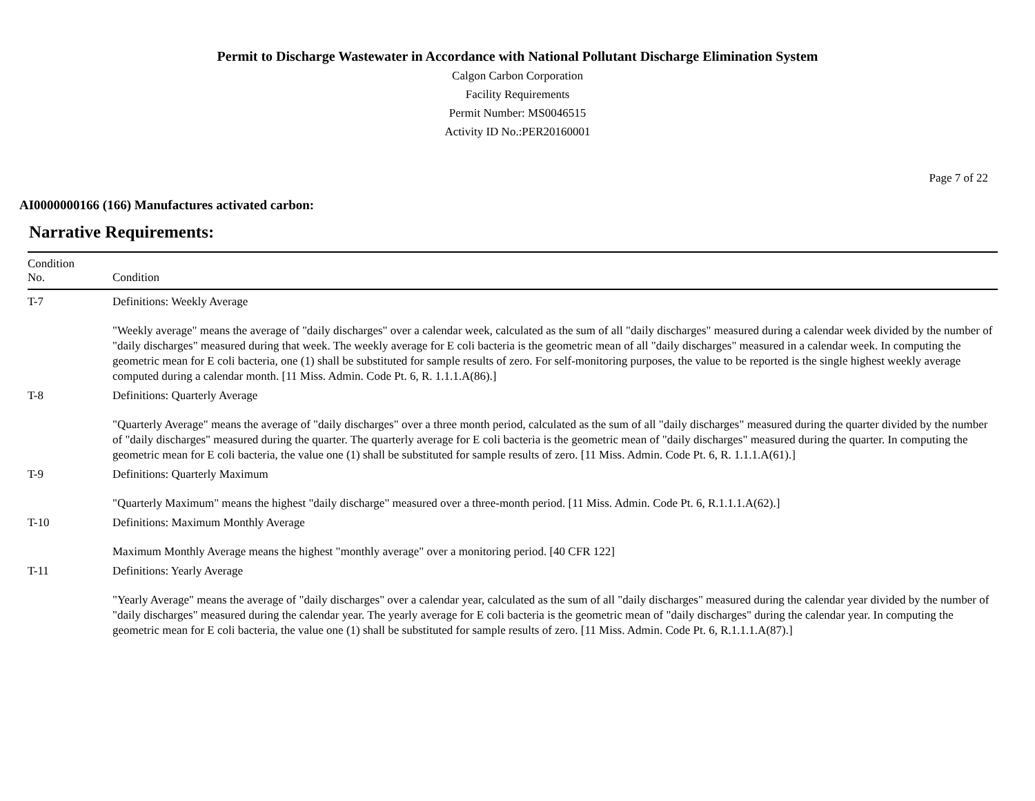Permit to Discharge Wastewater in Accordance with National Pollutant Discharge Elimination System
Calgon Carbon Corporation
Facility Requirements
Permit Number: MS0046515
Activity ID No.:PER20160001
Page 7 of 22
AI0000000166 (166) Manufactures activated carbon:
Narrative Requirements:
| Condition No. | Condition |
| --- | --- |
| T-7 | Definitions: Weekly Average "Weekly average" means the average of "daily discharges" over a calendar week, calculated as the sum of all "daily discharges" measured during a calendar week divided by the number of "daily discharges" measured during that week. The weekly average for E coli bacteria is the geometric mean of all "daily discharges" measured in a calendar week. In computing the geometric mean for E coli bacteria, one (1) shall be substituted for sample results of zero. For self-monitoring purposes, the value to be reported is the single highest weekly average computed during a calendar month. [11 Miss. Admin. Code Pt. 6, R. 1.1.1.A(86).] |
| T-8 | Definitions: Quarterly Average "Quarterly Average" means the average of "daily discharges" over a three month period, calculated as the sum of all "daily discharges" measured during the quarter divided by the number of "daily discharges" measured during the quarter. The quarterly average for E coli bacteria is the geometric mean of "daily discharges" measured during the quarter. In computing the geometric mean for E coli bacteria, the value one (1) shall be substituted for sample results of zero. [11 Miss. Admin. Code Pt. 6, R. 1.1.1.A(61).] |
| T-9 | Definitions: Quarterly Maximum "Quarterly Maximum" means the highest "daily discharge" measured over a three-month period. [11 Miss. Admin. Code Pt. 6, R.1.1.1.A(62).] |
| T-10 | Definitions: Maximum Monthly Average Maximum Monthly Average means the highest "monthly average" over a monitoring period. [40 CFR 122] |
| T-11 | Definitions: Yearly Average "Yearly Average" means the average of "daily discharges" over a calendar year, calculated as the sum of all "daily discharges" measured during the calendar year divided by the number of "daily discharges" measured during the calendar year. The yearly average for E coli bacteria is the geometric mean of "daily discharges" during the calendar year. In computing the geometric mean for E coli bacteria, the value one (1) shall be substituted for sample results of zero. [11 Miss. Admin. Code Pt. 6, R.1.1.1.A(87).] |